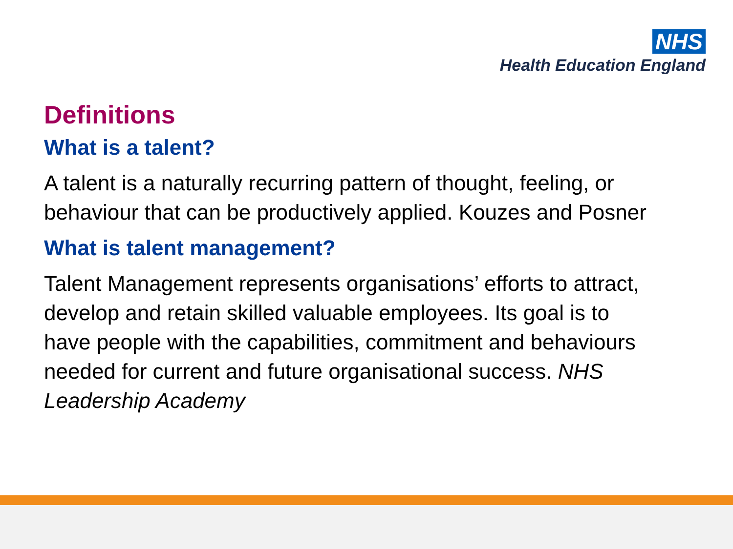NHS
Health Education England
Definitions
What is a talent?
A talent is a naturally recurring pattern of thought, feeling, or behaviour that can be productively applied. Kouzes and Posner
What is talent management?
Talent Management represents organisations’ efforts to attract, develop and retain skilled valuable employees. Its goal is to have people with the capabilities, commitment and behaviours needed for current and future organisational success. NHS Leadership Academy